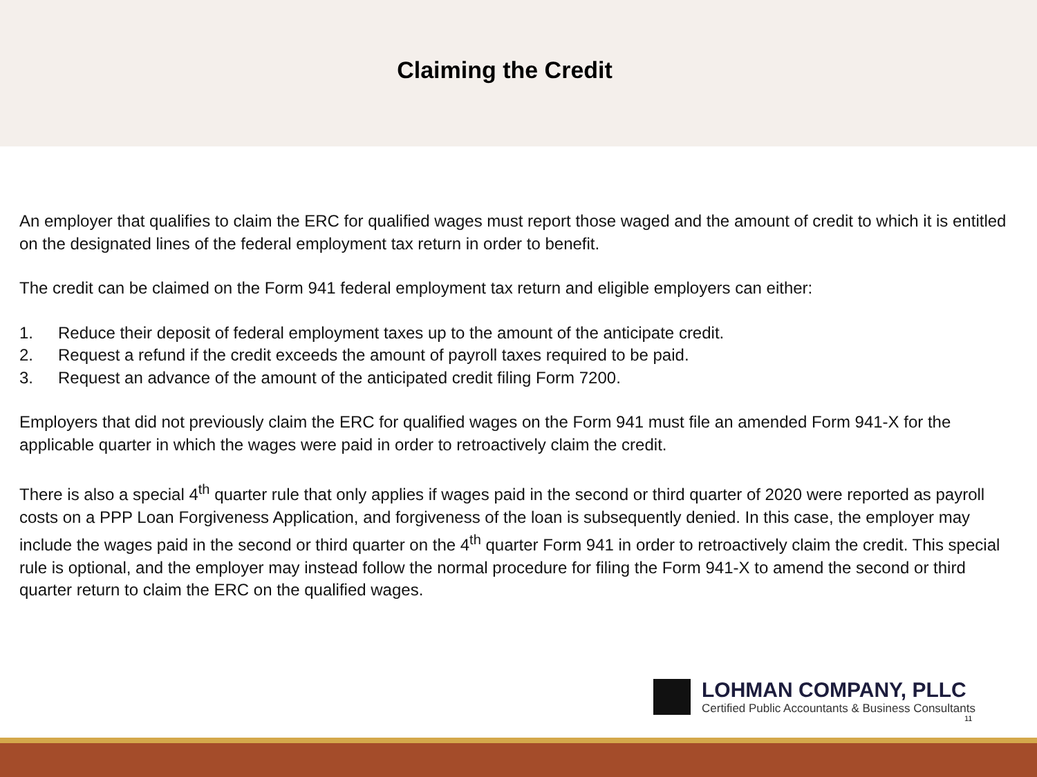Claiming the Credit
An employer that qualifies to claim the ERC for qualified wages must report those waged and the amount of credit to which it is entitled on the designated lines of the federal employment tax return in order to benefit.
The credit can be claimed on the Form 941 federal employment tax return and eligible employers can either:
1. Reduce their deposit of federal employment taxes up to the amount of the anticipate credit.
2. Request a refund if the credit exceeds the amount of payroll taxes required to be paid.
3. Request an advance of the amount of the anticipated credit filing Form 7200.
Employers that did not previously claim the ERC for qualified wages on the Form 941 must file an amended Form 941-X for the applicable quarter in which the wages were paid in order to retroactively claim the credit.
There is also a special 4<sup>th</sup> quarter rule that only applies if wages paid in the second or third quarter of 2020 were reported as payroll costs on a PPP Loan Forgiveness Application, and forgiveness of the loan is subsequently denied. In this case, the employer may include the wages paid in the second or third quarter on the 4<sup>th</sup> quarter Form 941 in order to retroactively claim the credit. This special rule is optional, and the employer may instead follow the normal procedure for filing the Form 941-X to amend the second or third quarter return to claim the ERC on the qualified wages.
LOHMAN COMPANY, PLLC
Certified Public Accountants & Business Consultants
11